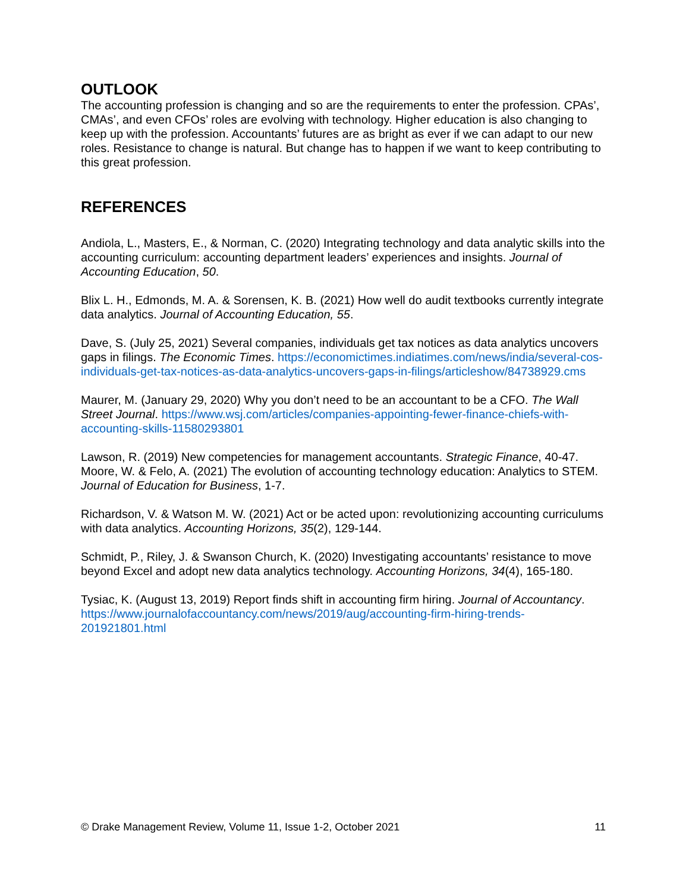OUTLOOK
The accounting profession is changing and so are the requirements to enter the profession. CPAs’, CMAs’, and even CFOs’ roles are evolving with technology. Higher education is also changing to keep up with the profession. Accountants’ futures are as bright as ever if we can adapt to our new roles. Resistance to change is natural. But change has to happen if we want to keep contributing to this great profession.
REFERENCES
Andiola, L., Masters, E., & Norman, C. (2020) Integrating technology and data analytic skills into the accounting curriculum: accounting department leaders’ experiences and insights. Journal of Accounting Education, 50.
Blix L. H., Edmonds, M. A. & Sorensen, K. B. (2021) How well do audit textbooks currently integrate data analytics. Journal of Accounting Education, 55.
Dave, S. (July 25, 2021) Several companies, individuals get tax notices as data analytics uncovers gaps in filings. The Economic Times. https://economictimes.indiatimes.com/news/india/several-cos-individuals-get-tax-notices-as-data-analytics-uncovers-gaps-in-filings/articleshow/84738929.cms
Maurer, M. (January 29, 2020) Why you don’t need to be an accountant to be a CFO. The Wall Street Journal. https://www.wsj.com/articles/companies-appointing-fewer-finance-chiefs-with-accounting-skills-11580293801
Lawson, R. (2019) New competencies for management accountants. Strategic Finance, 40-47.
Moore, W. & Felo, A. (2021) The evolution of accounting technology education: Analytics to STEM. Journal of Education for Business, 1-7.
Richardson, V. & Watson M. W. (2021) Act or be acted upon: revolutionizing accounting curriculums with data analytics. Accounting Horizons, 35(2), 129-144.
Schmidt, P., Riley, J. & Swanson Church, K. (2020) Investigating accountants’ resistance to move beyond Excel and adopt new data analytics technology. Accounting Horizons, 34(4), 165-180.
Tysiac, K. (August 13, 2019) Report finds shift in accounting firm hiring. Journal of Accountancy. https://www.journalofaccountancy.com/news/2019/aug/accounting-firm-hiring-trends-201921801.html
© Drake Management Review, Volume 11, Issue 1-2, October 2021 11